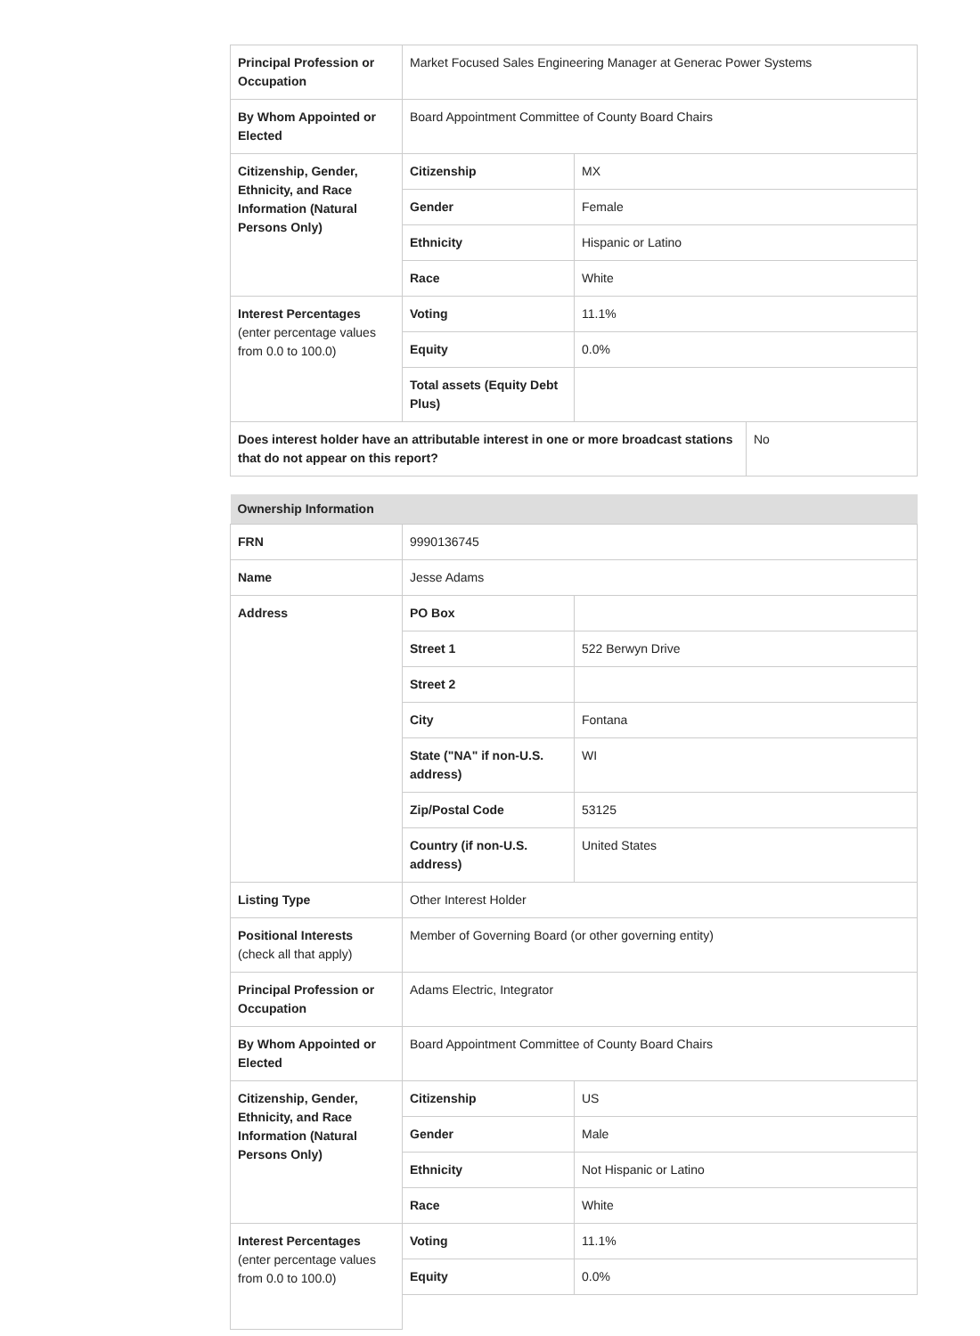| Principal Profession or Occupation | Market Focused Sales Engineering Manager at Generac Power Systems | | |
| By Whom Appointed or Elected | Board Appointment Committee of County Board Chairs | | |
| Citizenship, Gender, Ethnicity, and Race Information (Natural Persons Only) | Citizenship | MX | |
| | Gender | Female | |
| | Ethnicity | Hispanic or Latino | |
| | Race | White | |
| Interest Percentages (enter percentage values from 0.0 to 100.0) | Voting | 11.1% | |
| | Equity | 0.0% | |
| | Total assets (Equity Debt Plus) | | |
| Does interest holder have an attributable interest in one or more broadcast stations that do not appear on this report? | | | No |
| Ownership Information | | |
| FRN | 9990136745 | |
| Name | Jesse Adams | |
| Address | PO Box | |
| | Street 1 | 522 Berwyn Drive |
| | Street 2 | |
| | City | Fontana |
| | State ("NA" if non-U.S. address) | WI |
| | Zip/Postal Code | 53125 |
| | Country (if non-U.S. address) | United States |
| Listing Type | Other Interest Holder | |
| Positional Interests (check all that apply) | Member of Governing Board (or other governing entity) | |
| Principal Profession or Occupation | Adams Electric, Integrator | |
| By Whom Appointed or Elected | Board Appointment Committee of County Board Chairs | |
| Citizenship, Gender, Ethnicity, and Race Information (Natural Persons Only) | Citizenship | US |
| | Gender | Male |
| | Ethnicity | Not Hispanic or Latino |
| | Race | White |
| Interest Percentages (enter percentage values from 0.0 to 100.0) | Voting | 11.1% |
| | Equity | 0.0% |